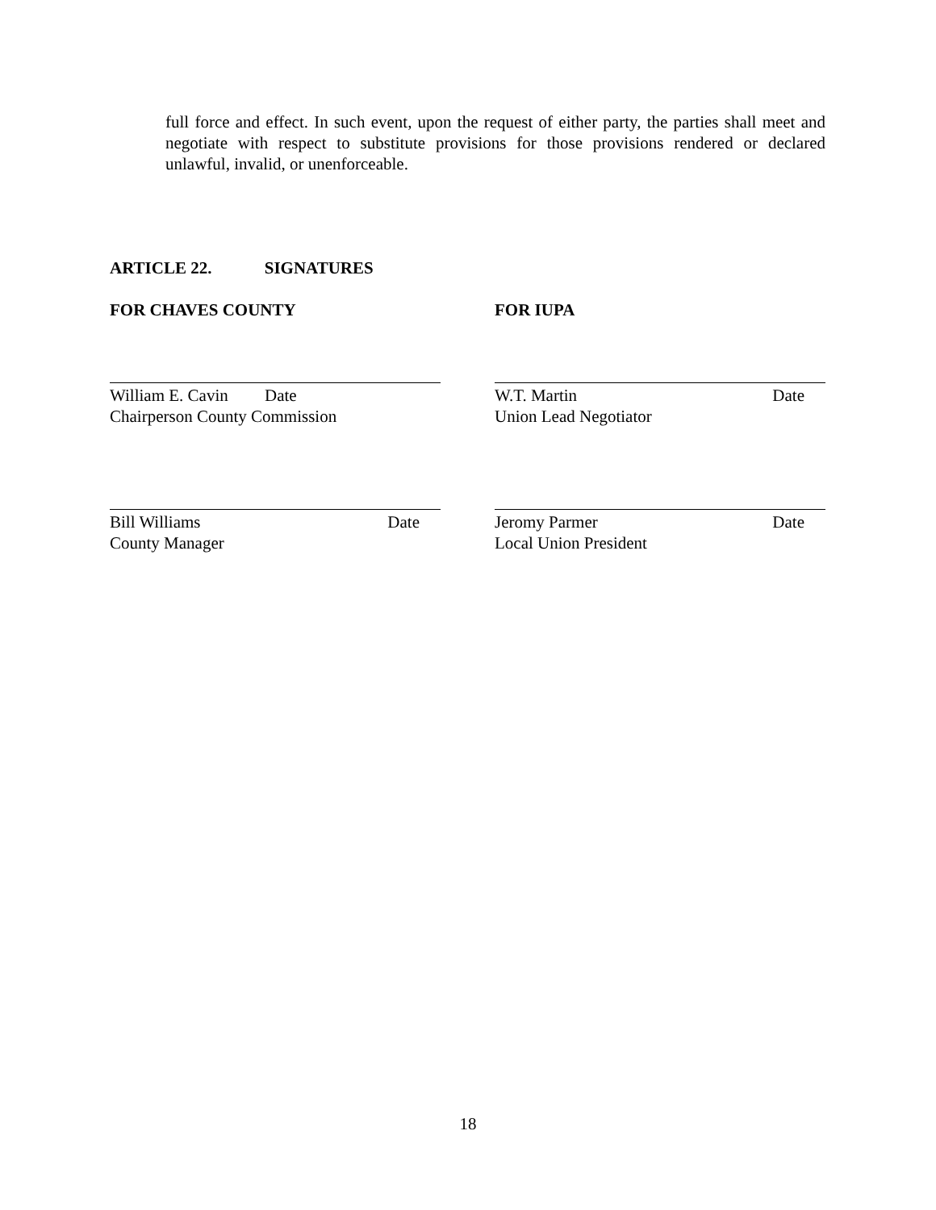full force and effect. In such event, upon the request of either party, the parties shall meet and negotiate with respect to substitute provisions for those provisions rendered or declared unlawful, invalid, or unenforceable.
ARTICLE 22. SIGNATURES
FOR CHAVES COUNTY FOR IUPA
William E. Cavin Date
Chairperson County Commission
W.T. Martin Date
Union Lead Negotiator
Bill Williams Date
County Manager
Jeromy Parmer Date
Local Union President
18